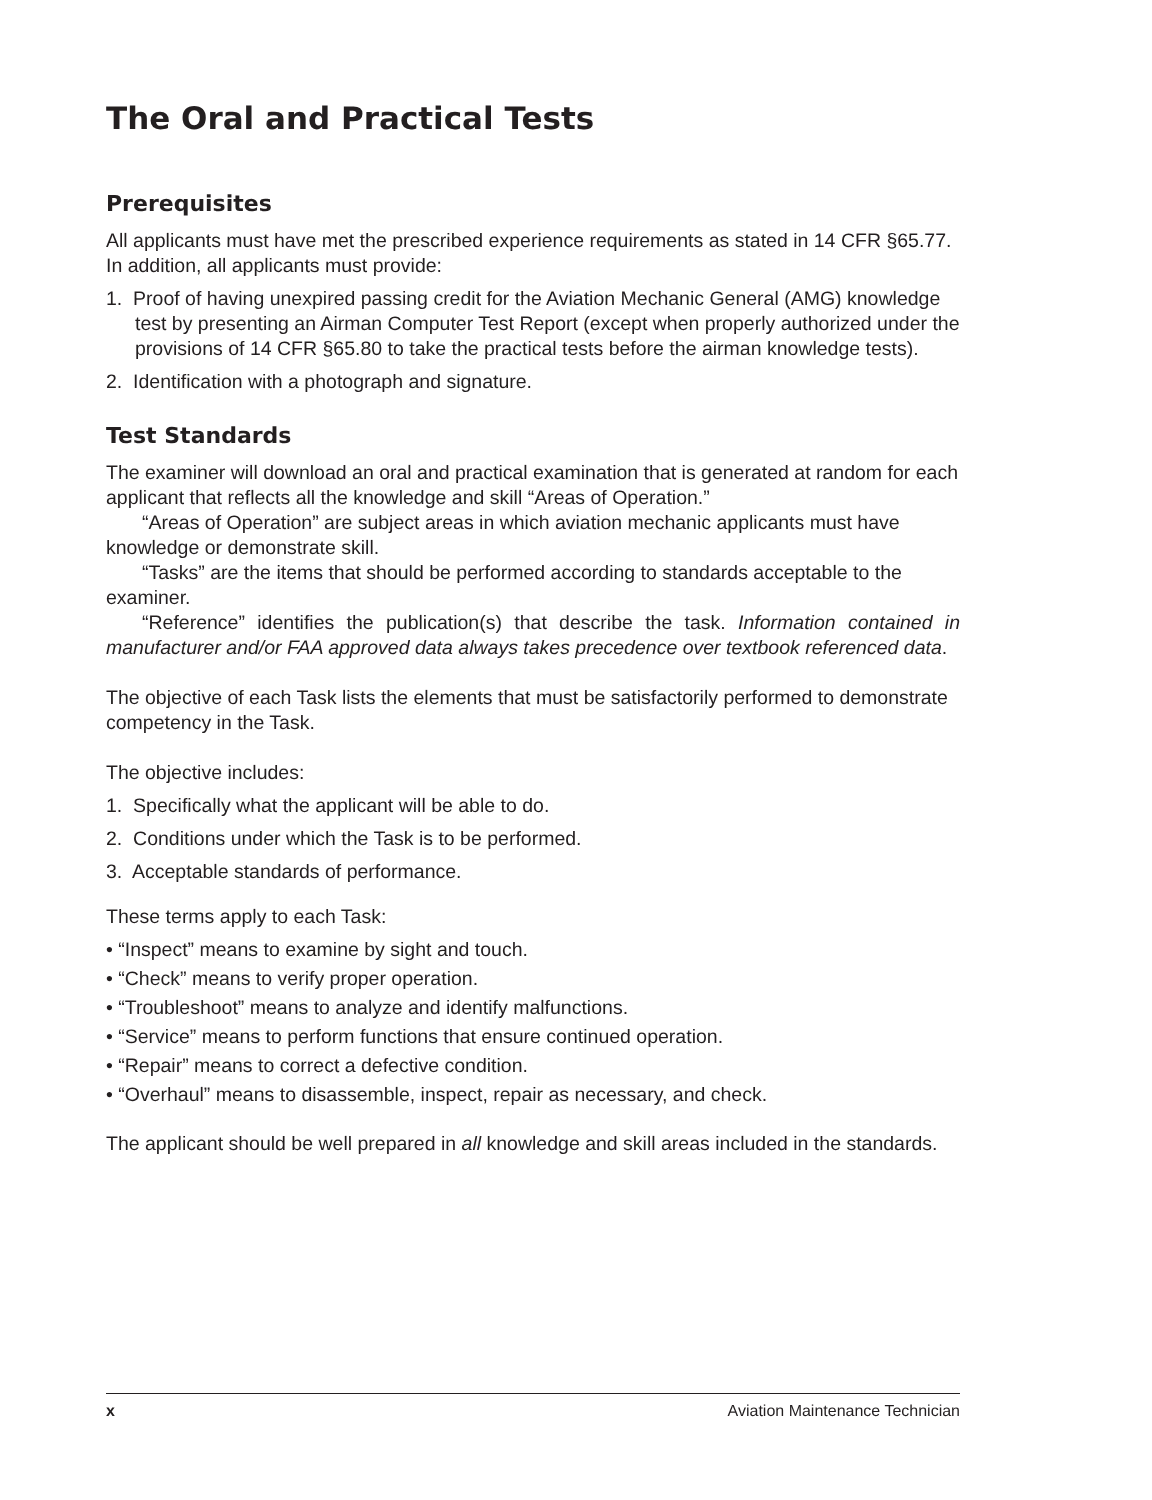The Oral and Practical Tests
Prerequisites
All applicants must have met the prescribed experience requirements as stated in 14 CFR §65.77. In addition, all applicants must provide:
1. Proof of having unexpired passing credit for the Aviation Mechanic General (AMG) knowledge test by presenting an Airman Computer Test Report (except when properly authorized under the provisions of 14 CFR §65.80 to take the practical tests before the airman knowledge tests).
2. Identification with a photograph and signature.
Test Standards
The examiner will download an oral and practical examination that is generated at random for each applicant that reflects all the knowledge and skill “Areas of Operation.”
“Areas of Operation” are subject areas in which aviation mechanic applicants must have knowledge or demonstrate skill.
“Tasks” are the items that should be performed according to standards acceptable to the examiner.
“Reference” identifies the publication(s) that describe the task. Information contained in manufacturer and/or FAA approved data always takes precedence over textbook referenced data.
The objective of each Task lists the elements that must be satisfactorily performed to demonstrate competency in the Task.
The objective includes:
1. Specifically what the applicant will be able to do.
2. Conditions under which the Task is to be performed.
3. Acceptable standards of performance.
These terms apply to each Task:
• “Inspect” means to examine by sight and touch.
• “Check” means to verify proper operation.
• “Troubleshoot” means to analyze and identify malfunctions.
• “Service” means to perform functions that ensure continued operation.
• “Repair” means to correct a defective condition.
• “Overhaul” means to disassemble, inspect, repair as necessary, and check.
The applicant should be well prepared in all knowledge and skill areas included in the standards.
x Aviation Maintenance Technician